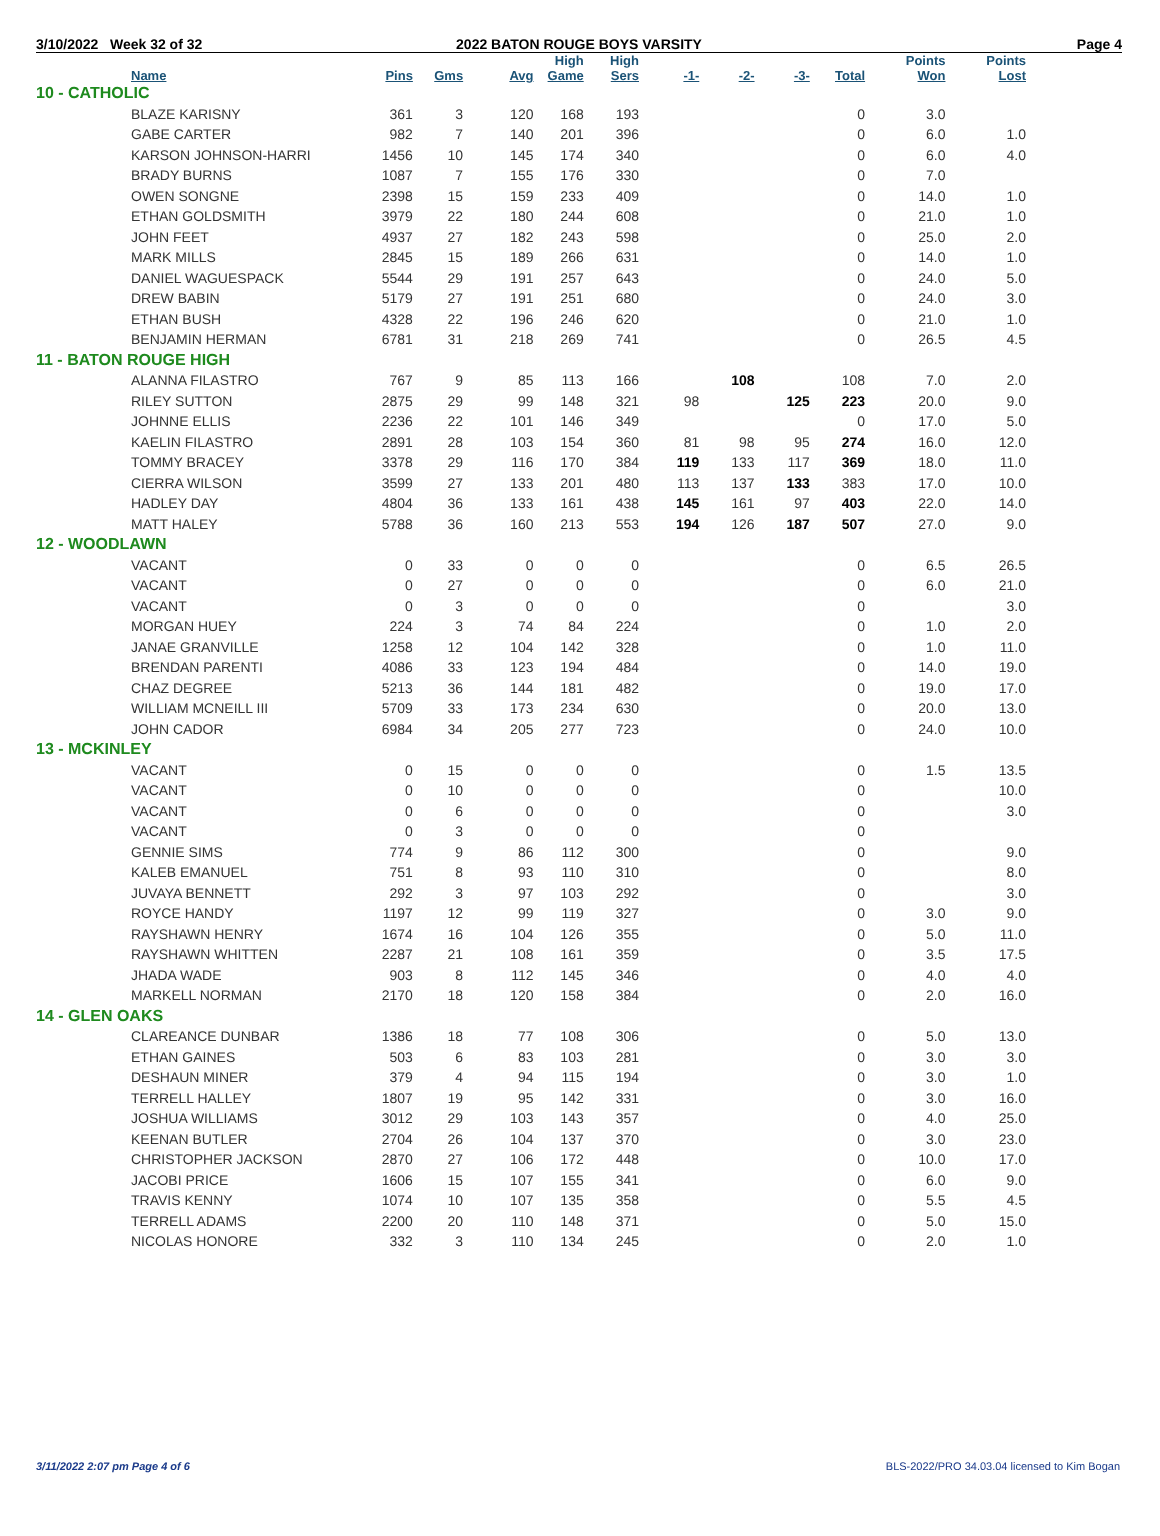3/10/2022 Week 32 of 32 2022 BATON ROUGE BOYS VARSITY Page 4
| Name | Pins | Gms | Avg | High Game | High Sers | -1- | -2- | -3- | Total | Points Won | Points Lost |
| --- | --- | --- | --- | --- | --- | --- | --- | --- | --- | --- | --- |
| 10 - CATHOLIC | | | | | | | | | | | |
| BLAZE KARISNY | 361 | 3 | 120 | 168 | 193 | | | | 0 | 3.0 | |
| GABE CARTER | 982 | 7 | 140 | 201 | 396 | | | | 0 | 6.0 | 1.0 |
| KARSON JOHNSON-HARRI | 1456 | 10 | 145 | 174 | 340 | | | | 0 | 6.0 | 4.0 |
| BRADY BURNS | 1087 | 7 | 155 | 176 | 330 | | | | 0 | 7.0 | |
| OWEN SONGNE | 2398 | 15 | 159 | 233 | 409 | | | | 0 | 14.0 | 1.0 |
| ETHAN GOLDSMITH | 3979 | 22 | 180 | 244 | 608 | | | | 0 | 21.0 | 1.0 |
| JOHN FEET | 4937 | 27 | 182 | 243 | 598 | | | | 0 | 25.0 | 2.0 |
| MARK MILLS | 2845 | 15 | 189 | 266 | 631 | | | | 0 | 14.0 | 1.0 |
| DANIEL WAGUESPACK | 5544 | 29 | 191 | 257 | 643 | | | | 0 | 24.0 | 5.0 |
| DREW BABIN | 5179 | 27 | 191 | 251 | 680 | | | | 0 | 24.0 | 3.0 |
| ETHAN BUSH | 4328 | 22 | 196 | 246 | 620 | | | | 0 | 21.0 | 1.0 |
| BENJAMIN HERMAN | 6781 | 31 | 218 | 269 | 741 | | | | 0 | 26.5 | 4.5 |
| 11 - BATON ROUGE HIGH | | | | | | | | | | | |
| ALANNA FILASTRO | 767 | 9 | 85 | 113 | 166 | | 108 | | 108 | 7.0 | 2.0 |
| RILEY SUTTON | 2875 | 29 | 99 | 148 | 321 | 98 | | 125 | 223 | 20.0 | 9.0 |
| JOHNNE ELLIS | 2236 | 22 | 101 | 146 | 349 | | | | 0 | 17.0 | 5.0 |
| KAELIN FILASTRO | 2891 | 28 | 103 | 154 | 360 | 81 | 98 | 95 | 274 | 16.0 | 12.0 |
| TOMMY BRACEY | 3378 | 29 | 116 | 170 | 384 | 119 | 133 | 117 | 369 | 18.0 | 11.0 |
| CIERRA WILSON | 3599 | 27 | 133 | 201 | 480 | 113 | 137 | 133 | 383 | 17.0 | 10.0 |
| HADLEY DAY | 4804 | 36 | 133 | 161 | 438 | 145 | 161 | 97 | 403 | 22.0 | 14.0 |
| MATT HALEY | 5788 | 36 | 160 | 213 | 553 | 194 | 126 | 187 | 507 | 27.0 | 9.0 |
| 12 - WOODLAWN | | | | | | | | | | | |
| VACANT | 0 | 33 | 0 | 0 | 0 | | | | 0 | 6.5 | 26.5 |
| VACANT | 0 | 27 | 0 | 0 | 0 | | | | 0 | 6.0 | 21.0 |
| VACANT | 0 | 3 | 0 | 0 | 0 | | | | 0 | | 3.0 |
| MORGAN HUEY | 224 | 3 | 74 | 84 | 224 | | | | 0 | 1.0 | 2.0 |
| JANAE GRANVILLE | 1258 | 12 | 104 | 142 | 328 | | | | 0 | 1.0 | 11.0 |
| BRENDAN PARENTI | 4086 | 33 | 123 | 194 | 484 | | | | 0 | 14.0 | 19.0 |
| CHAZ DEGREE | 5213 | 36 | 144 | 181 | 482 | | | | 0 | 19.0 | 17.0 |
| WILLIAM MCNEILL III | 5709 | 33 | 173 | 234 | 630 | | | | 0 | 20.0 | 13.0 |
| JOHN CADOR | 6984 | 34 | 205 | 277 | 723 | | | | 0 | 24.0 | 10.0 |
| 13 - MCKINLEY | | | | | | | | | | | |
| VACANT | 0 | 15 | 0 | 0 | 0 | | | | 0 | 1.5 | 13.5 |
| VACANT | 0 | 10 | 0 | 0 | 0 | | | | 0 | | 10.0 |
| VACANT | 0 | 6 | 0 | 0 | 0 | | | | 0 | | 3.0 |
| VACANT | 0 | 3 | 0 | 0 | 0 | | | | 0 | | |
| GENNIE SIMS | 774 | 9 | 86 | 112 | 300 | | | | 0 | | 9.0 |
| KALEB EMANUEL | 751 | 8 | 93 | 110 | 310 | | | | 0 | | 8.0 |
| JUVAYA BENNETT | 292 | 3 | 97 | 103 | 292 | | | | 0 | | 3.0 |
| ROYCE HANDY | 1197 | 12 | 99 | 119 | 327 | | | | 0 | 3.0 | 9.0 |
| RAYSHAWN HENRY | 1674 | 16 | 104 | 126 | 355 | | | | 0 | 5.0 | 11.0 |
| RAYSHAWN WHITTEN | 2287 | 21 | 108 | 161 | 359 | | | | 0 | 3.5 | 17.5 |
| JHADA WADE | 903 | 8 | 112 | 145 | 346 | | | | 0 | 4.0 | 4.0 |
| MARKELL NORMAN | 2170 | 18 | 120 | 158 | 384 | | | | 0 | 2.0 | 16.0 |
| 14 - GLEN OAKS | | | | | | | | | | | |
| CLAREANCE DUNBAR | 1386 | 18 | 77 | 108 | 306 | | | | 0 | 5.0 | 13.0 |
| ETHAN GAINES | 503 | 6 | 83 | 103 | 281 | | | | 0 | 3.0 | 3.0 |
| DESHAUN MINER | 379 | 4 | 94 | 115 | 194 | | | | 0 | 3.0 | 1.0 |
| TERRELL HALLEY | 1807 | 19 | 95 | 142 | 331 | | | | 0 | 3.0 | 16.0 |
| JOSHUA WILLIAMS | 3012 | 29 | 103 | 143 | 357 | | | | 0 | 4.0 | 25.0 |
| KEENAN BUTLER | 2704 | 26 | 104 | 137 | 370 | | | | 0 | 3.0 | 23.0 |
| CHRISTOPHER JACKSON | 2870 | 27 | 106 | 172 | 448 | | | | 0 | 10.0 | 17.0 |
| JACOBI PRICE | 1606 | 15 | 107 | 155 | 341 | | | | 0 | 6.0 | 9.0 |
| TRAVIS KENNY | 1074 | 10 | 107 | 135 | 358 | | | | 0 | 5.5 | 4.5 |
| TERRELL ADAMS | 2200 | 20 | 110 | 148 | 371 | | | | 0 | 5.0 | 15.0 |
| NICOLAS HONORE | 332 | 3 | 110 | 134 | 245 | | | | 0 | 2.0 | 1.0 |
3/11/2022 2:07 pm Page 4 of 6 BLS-2022/PRO 34.03.04 licensed to Kim Bogan